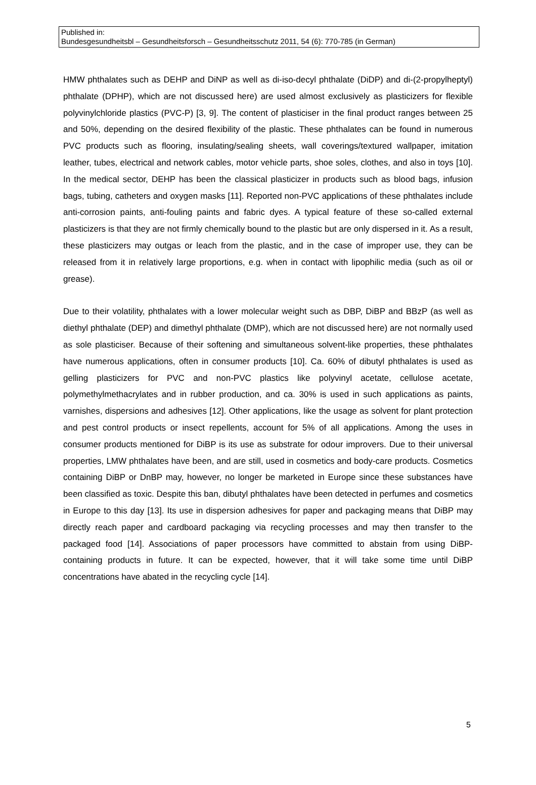Published in:
Bundesgesundheitsbl – Gesundheitsforsch – Gesundheitsschutz 2011, 54 (6): 770-785 (in German)
HMW phthalates such as DEHP and DiNP as well as di-iso-decyl phthalate (DiDP) and di-(2-propylheptyl) phthalate (DPHP), which are not discussed here) are used almost exclusively as plasticizers for flexible polyvinylchloride plastics (PVC-P) [3, 9]. The content of plasticiser in the final product ranges between 25 and 50%, depending on the desired flexibility of the plastic. These phthalates can be found in numerous PVC products such as flooring, insulating/sealing sheets, wall coverings/textured wallpaper, imitation leather, tubes, electrical and network cables, motor vehicle parts, shoe soles, clothes, and also in toys [10]. In the medical sector, DEHP has been the classical plasticizer in products such as blood bags, infusion bags, tubing, catheters and oxygen masks [11]. Reported non-PVC applications of these phthalates include anti-corrosion paints, anti-fouling paints and fabric dyes. A typical feature of these so-called external plasticizers is that they are not firmly chemically bound to the plastic but are only dispersed in it. As a result, these plasticizers may outgas or leach from the plastic, and in the case of improper use, they can be released from it in relatively large proportions, e.g. when in contact with lipophilic media (such as oil or grease).
Due to their volatility, phthalates with a lower molecular weight such as DBP, DiBP and BBzP (as well as diethyl phthalate (DEP) and dimethyl phthalate (DMP), which are not discussed here) are not normally used as sole plasticiser. Because of their softening and simultaneous solvent-like properties, these phthalates have numerous applications, often in consumer products [10]. Ca. 60% of dibutyl phthalates is used as gelling plasticizers for PVC and non-PVC plastics like polyvinyl acetate, cellulose acetate, polymethylmethacrylates and in rubber production, and ca. 30% is used in such applications as paints, varnishes, dispersions and adhesives [12]. Other applications, like the usage as solvent for plant protection and pest control products or insect repellents, account for 5% of all applications. Among the uses in consumer products mentioned for DiBP is its use as substrate for odour improvers. Due to their universal properties, LMW phthalates have been, and are still, used in cosmetics and body-care products. Cosmetics containing DiBP or DnBP may, however, no longer be marketed in Europe since these substances have been classified as toxic. Despite this ban, dibutyl phthalates have been detected in perfumes and cosmetics in Europe to this day [13]. Its use in dispersion adhesives for paper and packaging means that DiBP may directly reach paper and cardboard packaging via recycling processes and may then transfer to the packaged food [14]. Associations of paper processors have committed to abstain from using DiBP-containing products in future. It can be expected, however, that it will take some time until DiBP concentrations have abated in the recycling cycle [14].
5